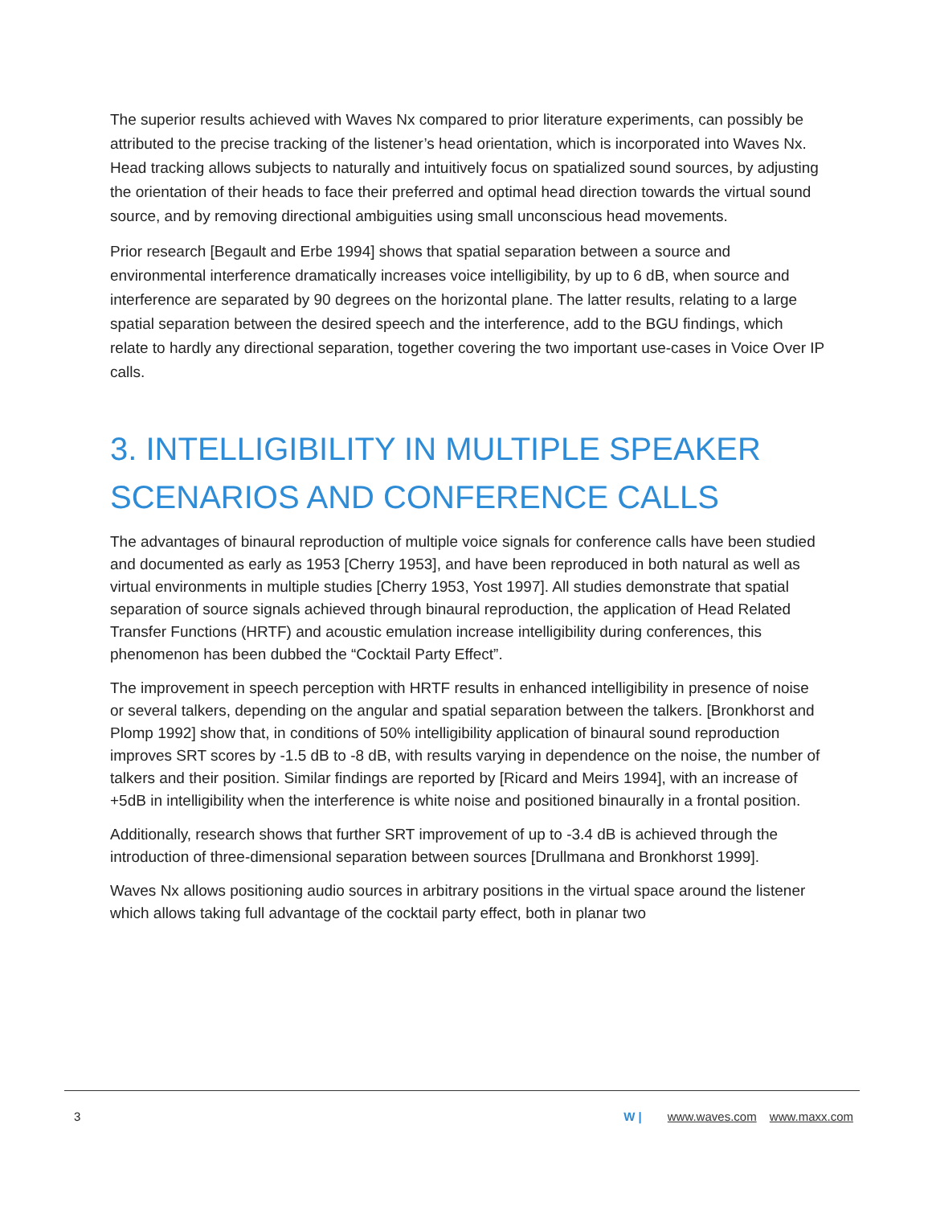The superior results achieved with Waves Nx compared to prior literature experiments, can possibly be attributed to the precise tracking of the listener’s head orientation, which is incorporated into Waves Nx. Head tracking allows subjects to naturally and intuitively focus on spatialized sound sources, by adjusting the orientation of their heads to face their preferred and optimal head direction towards the virtual sound source, and by removing directional ambiguities using small unconscious head movements.
Prior research [Begault and Erbe 1994] shows that spatial separation between a source and environmental interference dramatically increases voice intelligibility, by up to 6 dB, when source and interference are separated by 90 degrees on the horizontal plane. The latter results, relating to a large spatial separation between the desired speech and the interference, add to the BGU findings, which relate to hardly any directional separation, together covering the two important use-cases in Voice Over IP calls.
3. INTELLIGIBILITY IN MULTIPLE SPEAKER SCENARIOS AND CONFERENCE CALLS
The advantages of binaural reproduction of multiple voice signals for conference calls have been studied and documented as early as 1953 [Cherry 1953], and have been reproduced in both natural as well as virtual environments in multiple studies [Cherry 1953, Yost 1997]. All studies demonstrate that spatial separation of source signals achieved through binaural reproduction, the application of Head Related Transfer Functions (HRTF) and acoustic emulation increase intelligibility during conferences, this phenomenon has been dubbed the “Cocktail Party Effect”.
The improvement in speech perception with HRTF results in enhanced intelligibility in presence of noise or several talkers, depending on the angular and spatial separation between the talkers. [Bronkhorst and Plomp 1992] show that, in conditions of 50% intelligibility application of binaural sound reproduction improves SRT scores by -1.5 dB to -8 dB, with results varying in dependence on the noise, the number of talkers and their position. Similar findings are reported by [Ricard and Meirs 1994], with an increase of +5dB in intelligibility when the interference is white noise and positioned binaurally in a frontal position.
Additionally, research shows that further SRT improvement of up to -3.4 dB is achieved through the introduction of three-dimensional separation between sources [Drullmana and Bronkhorst 1999].
Waves Nx allows positioning audio sources in arbitrary positions in the virtual space around the listener which allows taking full advantage of the cocktail party effect, both in planar two
3 W | www.waves.com www.maxx.com